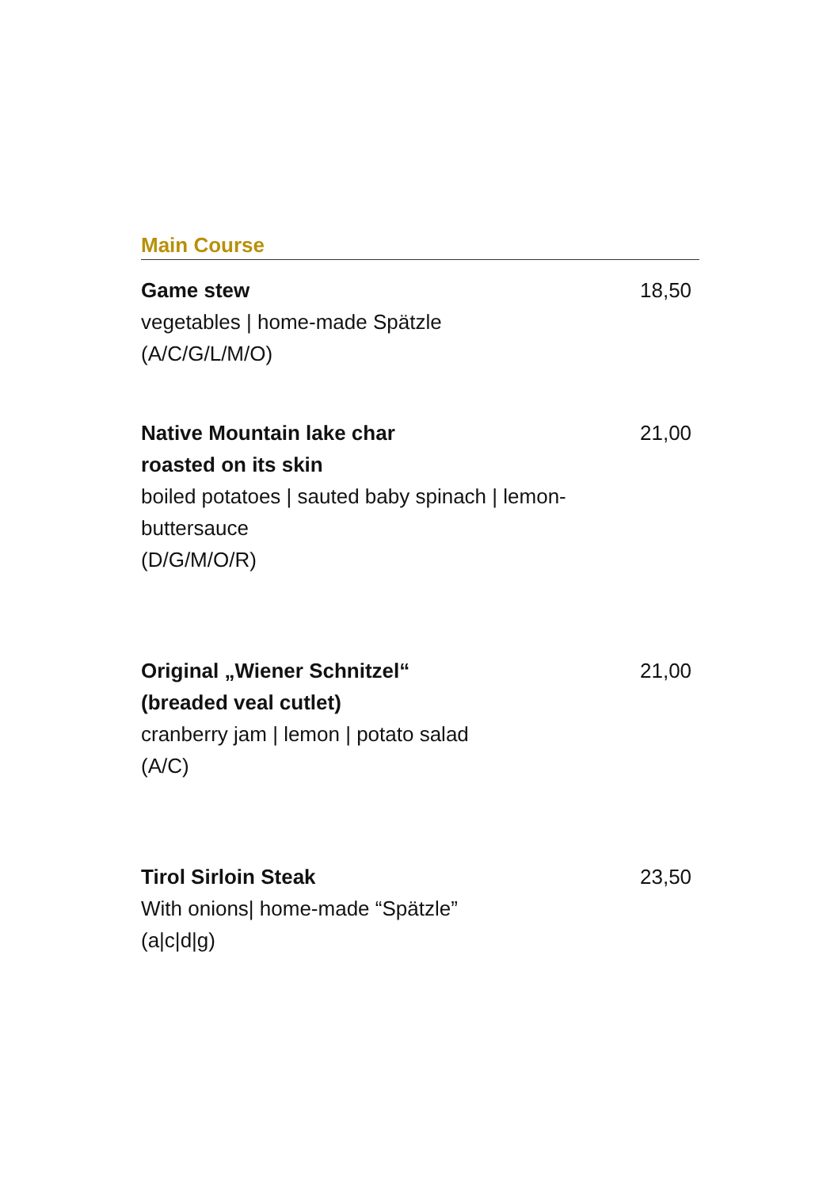Main Course
Game stew
vegetables | home-made Spätzle
(A/C/G/L/M/O)
18,50
Native Mountain lake char
roasted on its skin
boiled potatoes | sauted baby spinach | lemon-buttersauce
(D/G/M/O/R)
21,00
Original „Wiener Schnitzel“
(breaded veal cutlet)
cranberry jam | lemon | potato salad
(A/C)
21,00
Tirol Sirloin Steak
With onions| home-made “Spätzle”
(a|c|d|g)
23,50